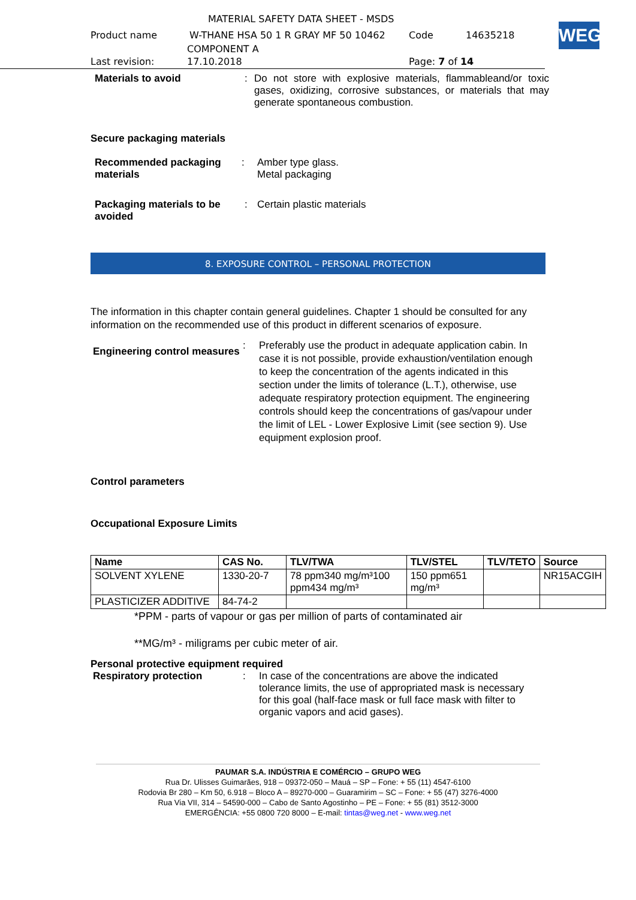WEG
MATERIAL SAFETY DATA SHEET - MSDS
Product name W-THANE HSA 50 1 R GRAY MF 50 10462 Code 14635218
COMPONENT A
Last revision: 17.10.2018 Page: 7 of 14
Materials to avoid: Do not store with explosive materials, flammableand/or toxic gases, oxidizing, corrosive substances, or materials that may generate spontaneous combustion.
Secure packaging materials
Recommended packaging materials: Amber type glass.
Metal packaging
Packaging materials to be avoided: Certain plastic materials
8. EXPOSURE CONTROL – PERSONAL PROTECTION
The information in this chapter contain general guidelines. Chapter 1 should be consulted for any information on the recommended use of this product in different scenarios of exposure.
Engineering control measures: Preferably use the product in adequate application cabin. In case it is not possible, provide exhaustion/ventilation enough to keep the concentration of the agents indicated in this section under the limits of tolerance (L.T.), otherwise, use adequate respiratory protection equipment. The engineering controls should keep the concentrations of gas/vapour under the limit of LEL - Lower Explosive Limit (see section 9). Use equipment explosion proof.
Control parameters
Occupational Exposure Limits
| Name | CAS No. | TLV/TWA | TLV/STEL | TLV/TETO | Source |
| --- | --- | --- | --- | --- | --- |
| SOLVENT XYLENE | 1330-20-7 | 78 ppm340 mg/m³100 ppm434 mg/m³ | 150 ppm651 mg/m³ | | NR15ACGIH |
| PLASTICIZER ADDITIVE | 84-74-2 | | | | |
*PPM - parts of vapour or gas per million of parts of contaminated air
**MG/m³ - miligrams per cubic meter of air.
Personal protective equipment required
Respiratory protection: In case of the concentrations are above the indicated tolerance limits, the use of appropriated mask is necessary for this goal (half-face mask or full face mask with filter to organic vapors and acid gases).
PAUMAR S.A. INDÚSTRIA E COMÉRCIO – GRUPO WEG
Rua Dr. Ulisses Guimarães, 918 – 09372-050 – Mauá – SP – Fone: + 55 (11) 4547-6100
Rodovia Br 280 – Km 50, 6.918 – Bloco A – 89270-000 – Guaramirim – SC – Fone: + 55 (47) 3276-4000
Rua Via VII, 314 – 54590-000 – Cabo de Santo Agostinho – PE – Fone: + 55 (81) 3512-3000
EMERGÊNCIA: +55 0800 720 8000 – E-mail: tintas@weg.net - www.weg.net